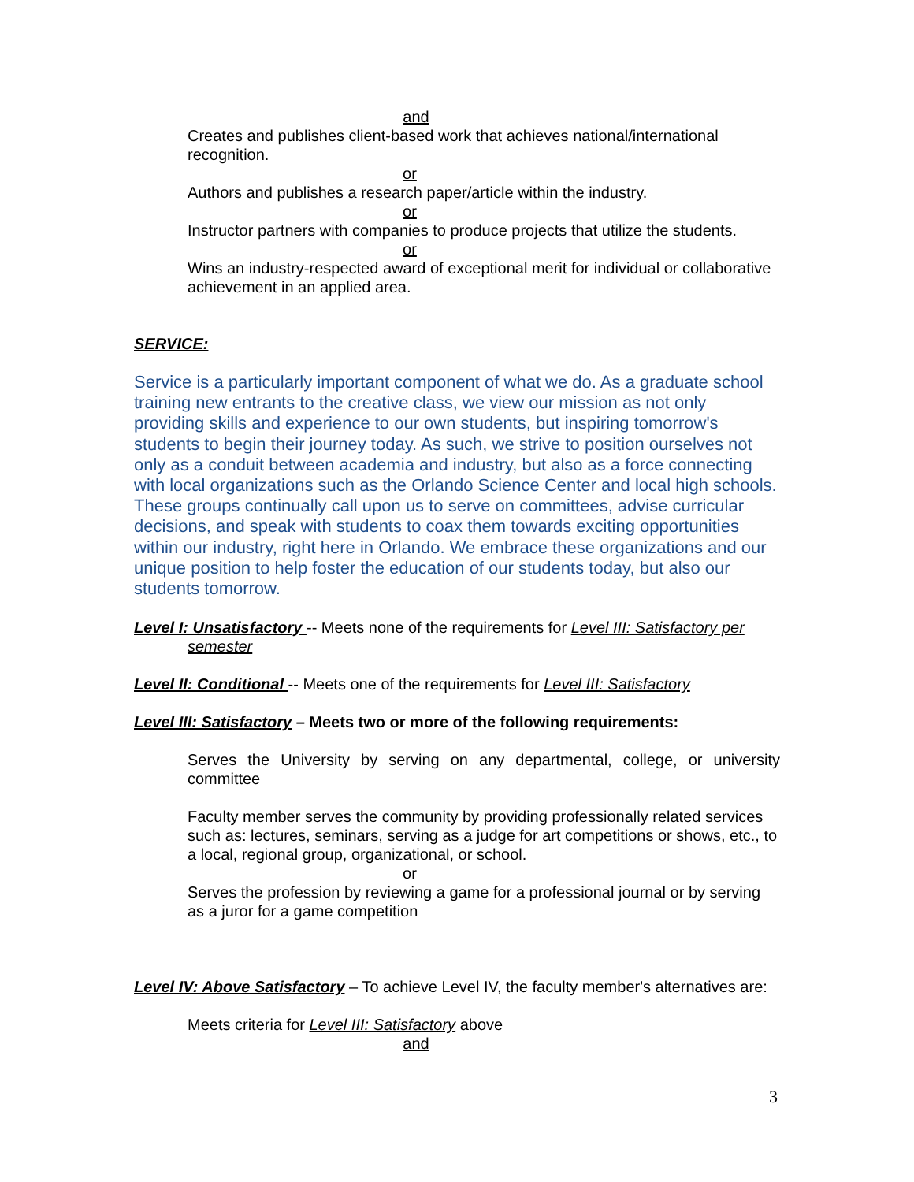and
Creates and publishes client-based work that achieves national/international recognition.
or
Authors and publishes a research paper/article within the industry.
or
Instructor partners with companies to produce projects that utilize the students.
or
Wins an industry-respected award of exceptional merit for individual or collaborative achievement in an applied area.
SERVICE:
Service is a particularly important component of what we do. As a graduate school training new entrants to the creative class, we view our mission as not only providing skills and experience to our own students, but inspiring tomorrow's students to begin their journey today. As such, we strive to position ourselves not only as a conduit between academia and industry, but also as a force connecting with local organizations such as the Orlando Science Center and local high schools. These groups continually call upon us to serve on committees, advise curricular decisions, and speak with students to coax them towards exciting opportunities within our industry, right here in Orlando. We embrace these organizations and our unique position to help foster the education of our students today, but also our students tomorrow.
Level I: Unsatisfactory -- Meets none of the requirements for Level III: Satisfactory per semester
Level II: Conditional -- Meets one of the requirements for Level III: Satisfactory
Level III: Satisfactory – Meets two or more of the following requirements:
Serves the University by serving on any departmental, college, or university committee
Faculty member serves the community by providing professionally related services such as: lectures, seminars, serving as a judge for art competitions or shows, etc., to a local, regional group, organizational, or school.
or
Serves the profession by reviewing a game for a professional journal or by serving as a juror for a game competition
Level IV: Above Satisfactory – To achieve Level IV, the faculty member's alternatives are:
Meets criteria for Level III: Satisfactory above
and
3